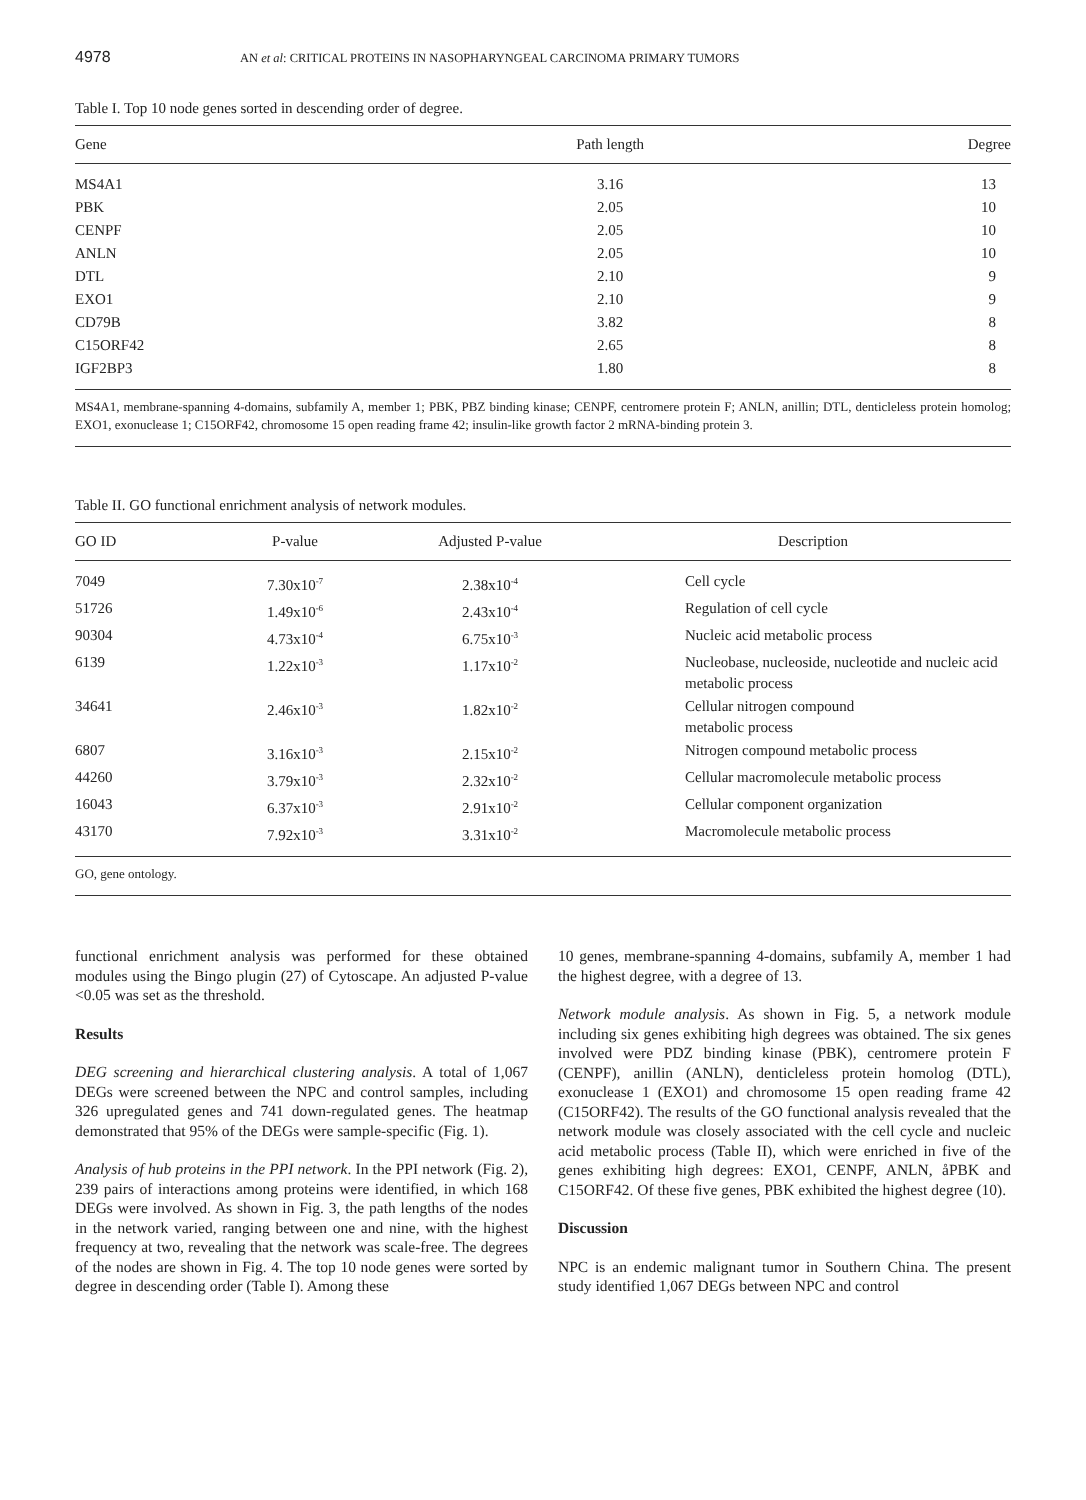4978 AN et al: CRITICAL PROTEINS IN NASOPHARYNGEAL CARCINOMA PRIMARY TUMORS
Table I. Top 10 node genes sorted in descending order of degree.
| Gene | Path length | Degree |
| --- | --- | --- |
| MS4A1 | 3.16 | 13 |
| PBK | 2.05 | 10 |
| CENPF | 2.05 | 10 |
| ANLN | 2.05 | 10 |
| DTL | 2.10 | 9 |
| EXO1 | 2.10 | 9 |
| CD79B | 3.82 | 8 |
| C15ORF42 | 2.65 | 8 |
| IGF2BP3 | 1.80 | 8 |
MS4A1, membrane-spanning 4-domains, subfamily A, member 1; PBK, PBZ binding kinase; CENPF, centromere protein F; ANLN, anillin; DTL, denticleless protein homolog; EXO1, exonuclease 1; C15ORF42, chromosome 15 open reading frame 42; insulin-like growth factor 2 mRNA-binding protein 3.
Table II. GO functional enrichment analysis of network modules.
| GO ID | P-value | Adjusted P-value | Description |
| --- | --- | --- | --- |
| 7049 | 7.30x10<sup>-7</sup> | 2.38x10<sup>-4</sup> | Cell cycle |
| 51726 | 1.49x10<sup>-6</sup> | 2.43x10<sup>-4</sup> | Regulation of cell cycle |
| 90304 | 4.73x10<sup>-4</sup> | 6.75x10<sup>-3</sup> | Nucleic acid metabolic process |
| 6139 | 1.22x10<sup>-3</sup> | 1.17x10<sup>-2</sup> | Nucleobase, nucleoside, nucleotide and nucleic acid metabolic process |
| 34641 | 2.46x10<sup>-3</sup> | 1.82x10<sup>-2</sup> | Cellular nitrogen compound metabolic process |
| 6807 | 3.16x10<sup>-3</sup> | 2.15x10<sup>-2</sup> | Nitrogen compound metabolic process |
| 44260 | 3.79x10<sup>-3</sup> | 2.32x10<sup>-2</sup> | Cellular macromolecule metabolic process |
| 16043 | 6.37x10<sup>-3</sup> | 2.91x10<sup>-2</sup> | Cellular component organization |
| 43170 | 7.92x10<sup>-3</sup> | 3.31x10<sup>-2</sup> | Macromolecule metabolic process |
GO, gene ontology.
functional enrichment analysis was performed for these obtained modules using the Bingo plugin (27) of Cytoscape. An adjusted P-value <0.05 was set as the threshold.
Results
DEG screening and hierarchical clustering analysis. A total of 1,067 DEGs were screened between the NPC and control samples, including 326 upregulated genes and 741 down-regulated genes. The heatmap demonstrated that 95% of the DEGs were sample-specific (Fig. 1).
Analysis of hub proteins in the PPI network. In the PPI network (Fig. 2), 239 pairs of interactions among proteins were identified, in which 168 DEGs were involved. As shown in Fig. 3, the path lengths of the nodes in the network varied, ranging between one and nine, with the highest frequency at two, revealing that the network was scale-free. The degrees of the nodes are shown in Fig. 4. The top 10 node genes were sorted by degree in descending order (Table I). Among these
10 genes, membrane-spanning 4-domains, subfamily A, member 1 had the highest degree, with a degree of 13.
Network module analysis. As shown in Fig. 5, a network module including six genes exhibiting high degrees was obtained. The six genes involved were PDZ binding kinase (PBK), centromere protein F (CENPF), anillin (ANLN), denticleless protein homolog (DTL), exonuclease 1 (EXO1) and chromosome 15 open reading frame 42 (C15ORF42). The results of the GO functional analysis revealed that the network module was closely associated with the cell cycle and nucleic acid metabolic process (Table II), which were enriched in five of the genes exhibiting high degrees: EXO1, CENPF, ANLN, åPBK and C15ORF42. Of these five genes, PBK exhibited the highest degree (10).
Discussion
NPC is an endemic malignant tumor in Southern China. The present study identified 1,067 DEGs between NPC and control